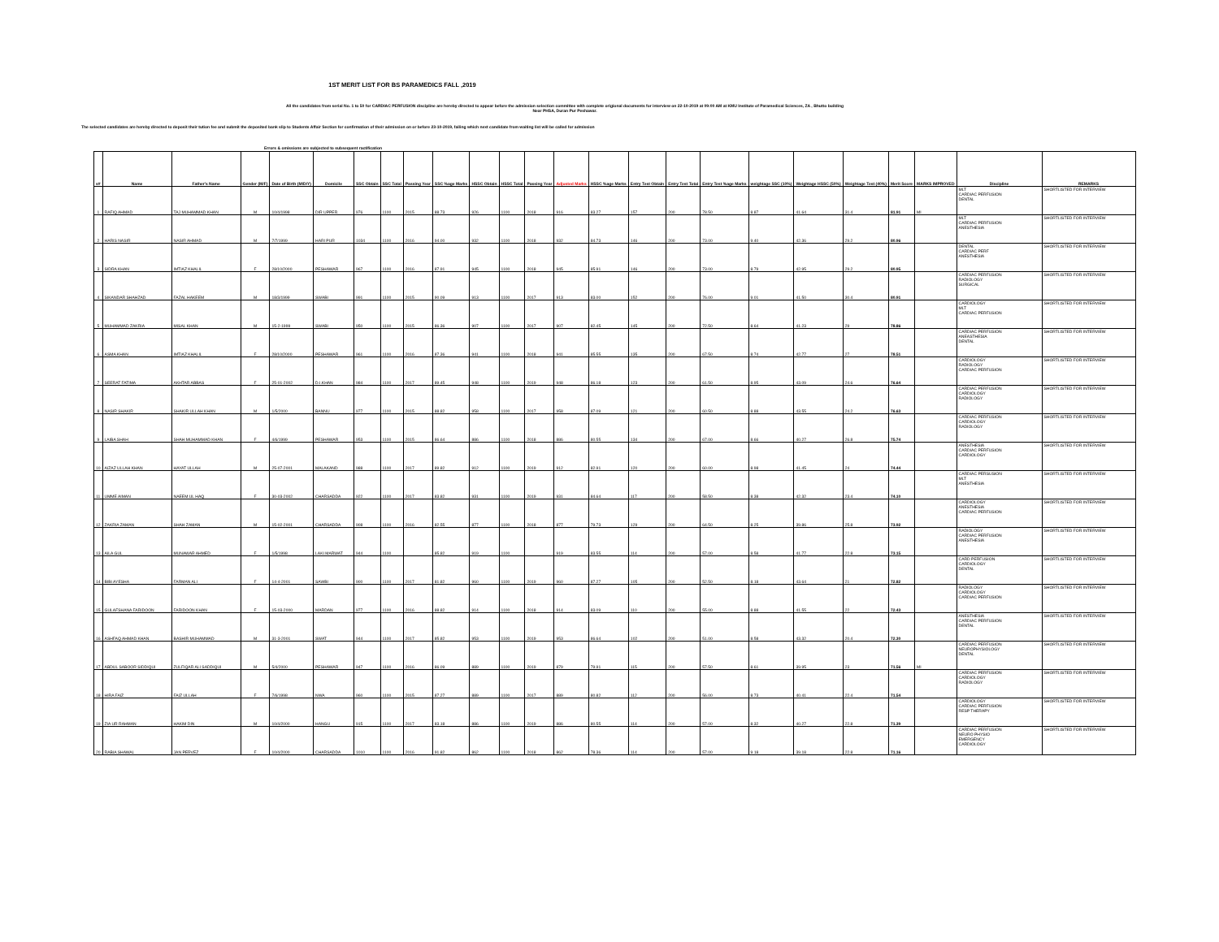1ST MERIT LIST FOR BS PARAMEDICS FALL ,2019
All the candidates from serial No. 1 to 50 for CARDIAC PERFUSION discipline are hereby directed to appear before the admission selection committee with complete origional documents for interview on 22-10-2019 at 09:00 AM at KMU Institute of Paramedical Sciences, ZA , Bhutto building
Near PHSA, Duran Pur Peshawar.
The selected candidates are hereby directed to deposit their tution fee and submit the deposited bank slip to Students Affair Section for confirmation of their admission on or before 23-10-2019, failing which next candidate from waiting list will be called for admission
Errors & omissions are subjected to subsequent ractification
| s# | Name | Father's Name | Gender (M/F) | Date of Birth (M/D/Y) | Domicile | SSC Obtain | SSC Total | Passing Year | SSC %age Marks | HSSC Obtain | HSSC Total | Passing Year | Adjusted Marks | HSSC %age Marks | Entry Test Obtain | Entry Test Total | Entry Test %age Marks | weightage SSC (10%) | Weightage HSSC (50%) | Weightage Test (40%) | Merit Score | MARKS IMPROVED | Discipline | REMARKS |
| --- | --- | --- | --- | --- | --- | --- | --- | --- | --- | --- | --- | --- | --- | --- | --- | --- | --- | --- | --- | --- | --- | --- | --- | --- |
| 1 | RAFIQ AHMAD | TAJ MUHAMMAD KHAN | M | 10/4/1998 | DIR UPPER | 976 | 1100 | 2015 | 88.73 | 926 | 1100 | 2018 | 916 | 83.27 | 157 | 200 | 78.50 | 8.87 | 41.64 | 31.4 | 81.91 | MI | MLT CARDIAC PERFUSION DENTAL | SHORTLISTED FOR INTERVIEW |
| 2 | HARIS NASIR | NASIR AHMAD | M | 7/7/1999 | HARI PUR | 1034 | 1100 | 2016 | 94.00 | 932 | 1100 | 2018 | 932 | 84.73 | 146 | 200 | 73.00 | 9.40 | 42.36 | 29.2 | 80.96 | | MLT CARDIAC PERFUSION ANESTHESIA | SHORTLISTED FOR INTERVIEW |
| 3 | SIDRA KHAN | IMTIAZ KHALIL | F | 28/10/2000 | PESHAWAR | 967 | 1100 | 2016 | 87.91 | 945 | 1100 | 2018 | 945 | 85.91 | 146 | 200 | 73.00 | 8.79 | 42.95 | 29.2 | 80.95 | | DENTAL CARDIAC PERF ANESTHESIA | SHORTLISTED FOR INTERVIEW |
| 4 | SIKANDAR SHAHZAD | FAZAL HAKEEM | M | 18/3/1999 | SWABI | 991 | 1100 | 2015 | 90.09 | 913 | 1100 | 2017 | 913 | 83.00 | 152 | 200 | 76.00 | 9.01 | 41.50 | 30.4 | 80.91 | | CARDIAC PERFUSION RADIOLOGY SURGICAL | SHORTLISTED FOR INTERVIEW |
| 5 | MUHAMMAD ZAKRIA | MISAL KHAN | M | 15-2-1999 | SWABI | 950 | 1100 | 2015 | 86.36 | 907 | 1100 | 2017 | 907 | 82.45 | 145 | 200 | 72.50 | 8.64 | 41.23 | 29 | 78.86 | | CARDIOLOGY MLT CARDIAC PERFUSION | SHORTLISTED FOR INTERVIEW |
| 6 | ASMA KHAN | IMTIAZ KHALIL | F | 28/10/2000 | PESHAWAR | 961 | 1100 | 2016 | 87.36 | 941 | 1100 | 2018 | 941 | 85.55 | 135 | 200 | 67.50 | 8.74 | 42.77 | 27 | 78.51 | | CARDIAC PERFUSION ANEASTHESIA DENTAL | SHORTLISTED FOR INTERVIEW |
| 7 | SEERAT FATIMA | AKHTAR ABBAS | F | 25-01-2002 | D.I.KHAN | 984 | 1100 | 2017 | 89.45 | 948 | 1100 | 2019 | 948 | 86.18 | 123 | 200 | 61.50 | 8.95 | 43.09 | 24.6 | 76.64 | | CARDIOLOGY RADIOLOGY CARDIAC PERFUSION | SHORTLISTED FOR INTERVIEW |
| 8 | NASIR SHAKIR | SHAKIR ULLAH KHAN | M | 1/5/2000 | BANNU | 977 | 1100 | 2015 | 88.82 | 958 | 1100 | 2017 | 958 | 87.09 | 121 | 200 | 60.50 | 8.88 | 43.55 | 24.2 | 76.63 | | CARDIAC PERFUSION CARDIOLOGY RADIOLOGY | SHORTLISTED FOR INTERVIEW |
| 9 | LAIBA SHAH | SHAH MUHAMMAD KHAN | F | 4/6/1999 | PESHAWAR | 953 | 1100 | 2015 | 86.64 | 886 | 1100 | 2018 | 886 | 80.55 | 134 | 200 | 67.00 | 8.66 | 40.27 | 26.8 | 75.74 | | CARDIAC PERFUSION CARDIOLOGY RADIOLOGY | SHORTLISTED FOR INTERVIEW |
| 10 | AIZAZ ULLAH KHAN | HAYAT ULLAH | M | 25-07-2001 | MALAKAND | 988 | 1100 | 2017 | 89.82 | 912 | 1100 | 2019 | 912 | 82.91 | 120 | 200 | 60.00 | 8.98 | 41.45 | 24 | 74.44 | | ANESTHESIA CARDIAC PERFUSION CARDIOLOGY | SHORTLISTED FOR INTERVIEW |
| 11 | UMME AIMAN | NAEEM UL HAQ | F | 30-03-2002 | CHARSADDA | 922 | 1100 | 2017 | 83.82 | 931 | 1100 | 2019 | 931 | 84.64 | 117 | 200 | 58.50 | 8.38 | 42.32 | 23.4 | 74.10 | | CARDIAC PERSUSION MLT ANESTHESIA | SHORTLISTED FOR INTERVIEW |
| 12 | ZAKRIA ZAMAN | SHAH ZAMAN | M | 15-02-2001 | CHARSADDA | 908 | 1100 | 2016 | 82.55 | 877 | 1100 | 2018 | 877 | 79.73 | 129 | 200 | 64.50 | 8.25 | 39.86 | 25.8 | 73.92 | | CARDIOLOGY ANESTHESIA CARDIAC PERFUSION | SHORTLISTED FOR INTERVIEW |
| 13 | AILA GUL | MUNAWAR AHMED | F | 1/5/1998 | LAKI MARWAT | 944 | 1100 | | 85.82 | 919 | 1100 | | 919 | 83.55 | 114 | 200 | 57.00 | 8.58 | 41.77 | 22.8 | 73.15 | | RADIOLOGY CARDIAC PERFUSION ANESTHESIA | SHORTLISTED FOR INTERVIEW |
| 14 | BIBI AYESHA | FARMAN ALI | F | 14-4-2001 | SAWBI | 900 | 1100 | 2017 | 81.82 | 960 | 1100 | 2019 | 960 | 87.27 | 105 | 200 | 52.50 | 8.18 | 43.64 | 21 | 72.82 | | CARD PERFUSION CARDIOLOGY DENTAL | SHORTLISTED FOR INTERVIEW |
| 15 | GULAFSHANA FARIDOON | FARIDOON KHAN | F | 15-03-2000 | MARDAN | 977 | 1100 | 2016 | 88.82 | 914 | 1100 | 2018 | 914 | 83.09 | 110 | 200 | 55.00 | 8.88 | 41.55 | 22 | 72.43 | | RADIOLOGY CARDIOLOGY CARDIAC PERFUSION | SHORTLISTED FOR INTERVIEW |
| 16 | ASHFAQ AHMAD KHAN | BASHIR MUHAMMAD | M | 31-3-2001 | SWAT | 944 | 1100 | 2017 | 85.82 | 953 | 1100 | 2019 | 953 | 86.64 | 102 | 200 | 51.00 | 8.58 | 43.32 | 20.4 | 72.30 | | ANESTHESIA CARDIAC PERFUSION DENTAL | SHORTLISTED FOR INTERVIEW |
| 17 | ABDUL SABOOR SIDDIQUI | ZULFIQAR ALI SADDIQUI | M | 5/4/2000 | PESHAWAR | 947 | 1100 | 2016 | 86.09 | 889 | 1100 | 2019 | 879 | 79.91 | 115 | 200 | 57.50 | 8.61 | 39.95 | 23 | 71.56 | MI | CARDIAC PERFUSION NEUROPHYSIOLOGY DENTAL | SHORTLISTED FOR INTERVIEW |
| 18 | HIRA FAIZ | FAIZ ULLAH | F | 7/6/1998 | NWA | 960 | 1100 | 2015 | 87.27 | 889 | 1100 | 2017 | 889 | 80.82 | 112 | 200 | 56.00 | 8.73 | 40.41 | 22.4 | 71.54 | | CARDIAC PERFUSION CARDIOLOGY RADIOLOGY | SHORTLISTED FOR INTERVIEW |
| 19 | ZIA UR RAHMAN | HAKIM DIN | M | 10/4/2000 | HANGU | 915 | 1100 | 2017 | 83.18 | 886 | 1100 | 2019 | 886 | 80.55 | 114 | 200 | 57.00 | 8.32 | 40.27 | 22.8 | 71.39 | | CARDIOLOGY CARDIAC PERFUSION RESP THERAPY | SHORTLISTED FOR INTERVIEW |
| 20 | RABIA SHAWAL | JAN PERVEZ | F | 10/4/2000 | CHARSADDA | 1010 | 1100 | 2016 | 91.82 | 862 | 1100 | 2018 | 862 | 78.36 | 114 | 200 | 57.00 | 9.18 | 39.18 | 22.8 | 71.16 | | CARDIAC PERFUSION NEURO PHYSIO EMERGENCY CARDIOLOGY | SHORTLISTED FOR INTERVIEW |